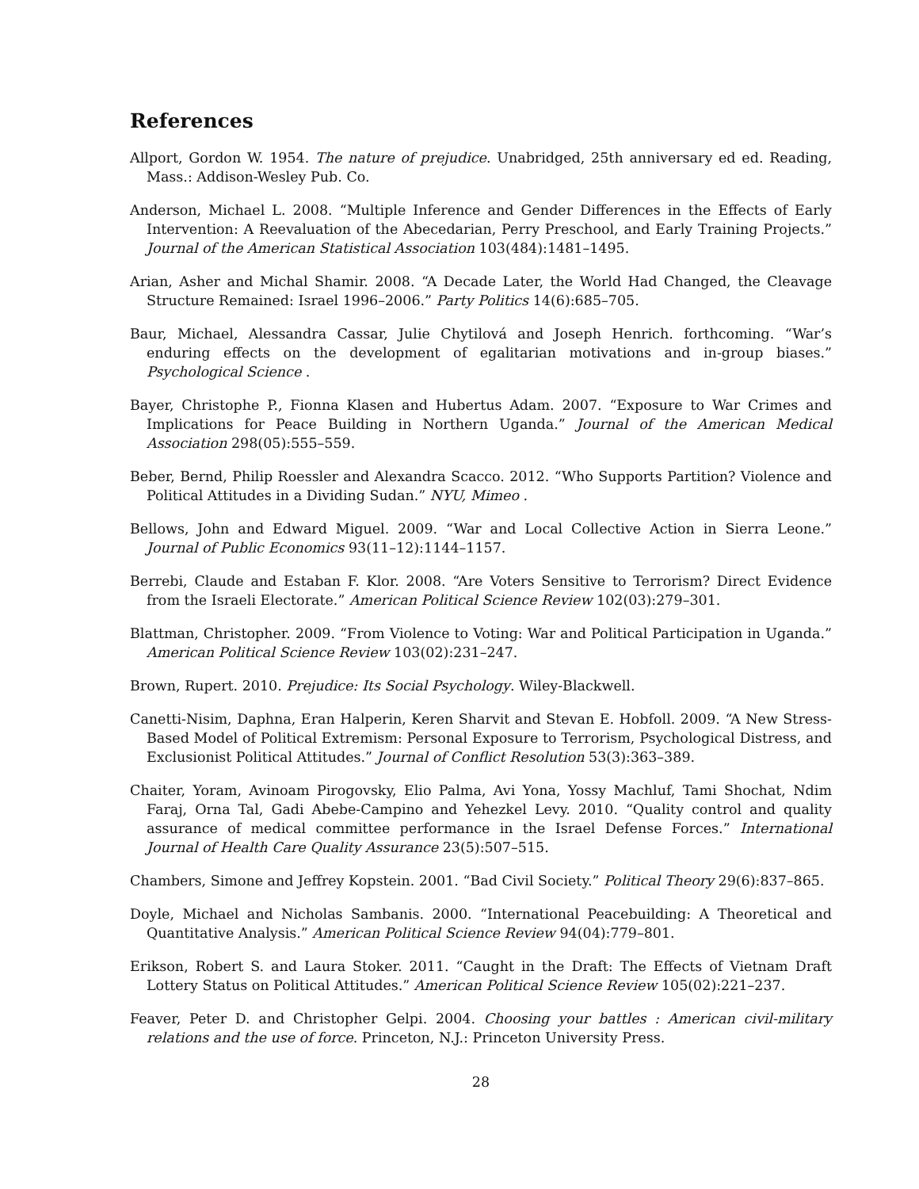References
Allport, Gordon W. 1954. The nature of prejudice. Unabridged, 25th anniversary ed ed. Reading, Mass.: Addison-Wesley Pub. Co.
Anderson, Michael L. 2008. “Multiple Inference and Gender Differences in the Effects of Early Intervention: A Reevaluation of the Abecedarian, Perry Preschool, and Early Training Projects.” Journal of the American Statistical Association 103(484):1481–1495.
Arian, Asher and Michal Shamir. 2008. “A Decade Later, the World Had Changed, the Cleavage Structure Remained: Israel 1996–2006.” Party Politics 14(6):685–705.
Baur, Michael, Alessandra Cassar, Julie Chytilová and Joseph Henrich. forthcoming. “War’s enduring effects on the development of egalitarian motivations and in-group biases.” Psychological Science .
Bayer, Christophe P., Fionna Klasen and Hubertus Adam. 2007. “Exposure to War Crimes and Implications for Peace Building in Northern Uganda.” Journal of the American Medical Association 298(05):555–559.
Beber, Bernd, Philip Roessler and Alexandra Scacco. 2012. “Who Supports Partition? Violence and Political Attitudes in a Dividing Sudan.” NYU, Mimeo .
Bellows, John and Edward Miguel. 2009. “War and Local Collective Action in Sierra Leone.” Journal of Public Economics 93(11–12):1144–1157.
Berrebi, Claude and Estaban F. Klor. 2008. “Are Voters Sensitive to Terrorism? Direct Evidence from the Israeli Electorate.” American Political Science Review 102(03):279–301.
Blattman, Christopher. 2009. “From Violence to Voting: War and Political Participation in Uganda.” American Political Science Review 103(02):231–247.
Brown, Rupert. 2010. Prejudice: Its Social Psychology. Wiley-Blackwell.
Canetti-Nisim, Daphna, Eran Halperin, Keren Sharvit and Stevan E. Hobfoll. 2009. “A New Stress-Based Model of Political Extremism: Personal Exposure to Terrorism, Psychological Distress, and Exclusionist Political Attitudes.” Journal of Conflict Resolution 53(3):363–389.
Chaiter, Yoram, Avinoam Pirogovsky, Elio Palma, Avi Yona, Yossy Machluf, Tami Shochat, Ndim Faraj, Orna Tal, Gadi Abebe-Campino and Yehezkel Levy. 2010. “Quality control and quality assurance of medical committee performance in the Israel Defense Forces.” International Journal of Health Care Quality Assurance 23(5):507–515.
Chambers, Simone and Jeffrey Kopstein. 2001. “Bad Civil Society.” Political Theory 29(6):837–865.
Doyle, Michael and Nicholas Sambanis. 2000. “International Peacebuilding: A Theoretical and Quantitative Analysis.” American Political Science Review 94(04):779–801.
Erikson, Robert S. and Laura Stoker. 2011. “Caught in the Draft: The Effects of Vietnam Draft Lottery Status on Political Attitudes.” American Political Science Review 105(02):221–237.
Feaver, Peter D. and Christopher Gelpi. 2004. Choosing your battles : American civil-military relations and the use of force. Princeton, N.J.: Princeton University Press.
28